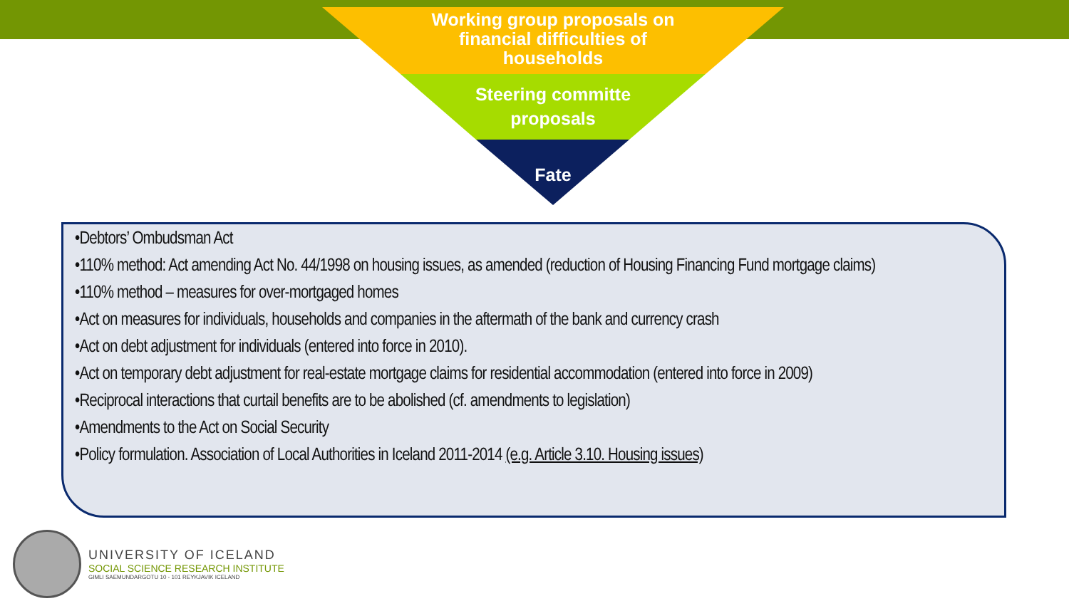Working group proposals on financial difficulties of households
Steering committe proposals
Fate
•Debtors’ Ombudsman Act
•110% method: Act amending Act No. 44/1998 on housing issues, as amended (reduction of Housing Financing Fund mortgage claims)
•110% method – measures for over-mortgaged homes
•Act on measures for individuals, households and companies in the aftermath of the bank and currency crash
•Act on debt adjustment for individuals (entered into force in 2010).
•Act on temporary debt adjustment for real-estate mortgage claims for residential accommodation (entered into force in 2009)
•Reciprocal interactions that curtail benefits are to be abolished (cf. amendments to legislation)
•Amendments to the Act on Social Security
•Policy formulation. Association of Local Authorities in Iceland 2011-2014 (e.g. Article 3.10. Housing issues)
UNIVERSITY OF ICELAND
SOCIAL SCIENCE RESEARCH INSTITUTE
GIMLI SAEMUNDARGOTU 10 - 101 REYKJAVIK ICELAND